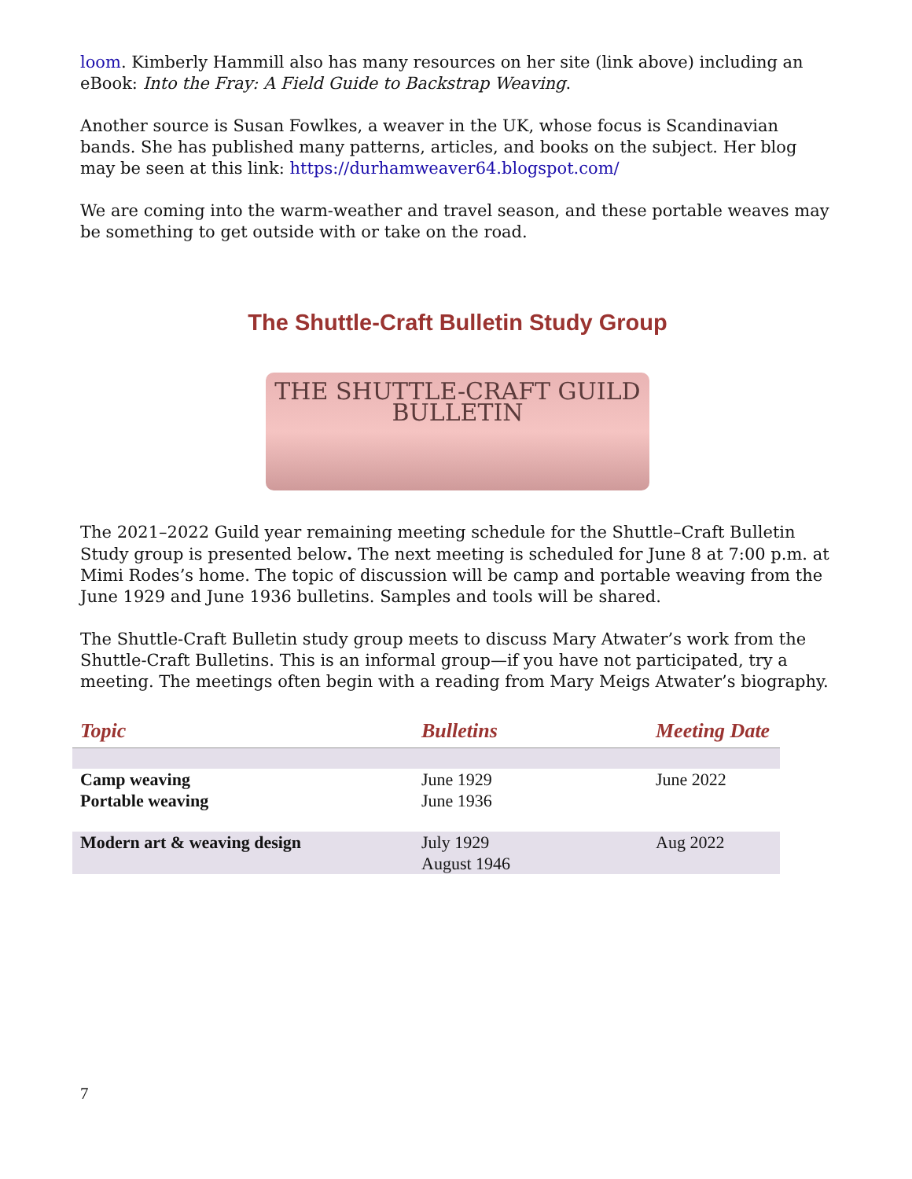loom. Kimberly Hammill also has many resources on her site (link above) including an eBook: Into the Fray: A Field Guide to Backstrap Weaving.
Another source is Susan Fowlkes, a weaver in the UK, whose focus is Scandinavian bands. She has published many patterns, articles, and books on the subject. Her blog may be seen at this link: https://durhamweaver64.blogspot.com/
We are coming into the warm-weather and travel season, and these portable weaves may be something to get outside with or take on the road.
The Shuttle-Craft Bulletin Study Group
THE SHUTTLE-CRAFT GUILD
BULLETIN
The 2021–2022 Guild year remaining meeting schedule for the Shuttle–Craft Bulletin Study group is presented below. The next meeting is scheduled for June 8 at 7:00 p.m. at Mimi Rodes’s home. The topic of discussion will be camp and portable weaving from the June 1929 and June 1936 bulletins. Samples and tools will be shared.
The Shuttle-Craft Bulletin study group meets to discuss Mary Atwater’s work from the Shuttle-Craft Bulletins. This is an informal group—if you have not participated, try a meeting. The meetings often begin with a reading from Mary Meigs Atwater’s biography.
| Topic | Bulletins | Meeting Date |
| --- | --- | --- |
| Camp weaving Portable weaving | June 1929 June 1936 | June 2022 |
| Modern art & weaving design | July 1929 August 1946 | Aug 2022 |
7